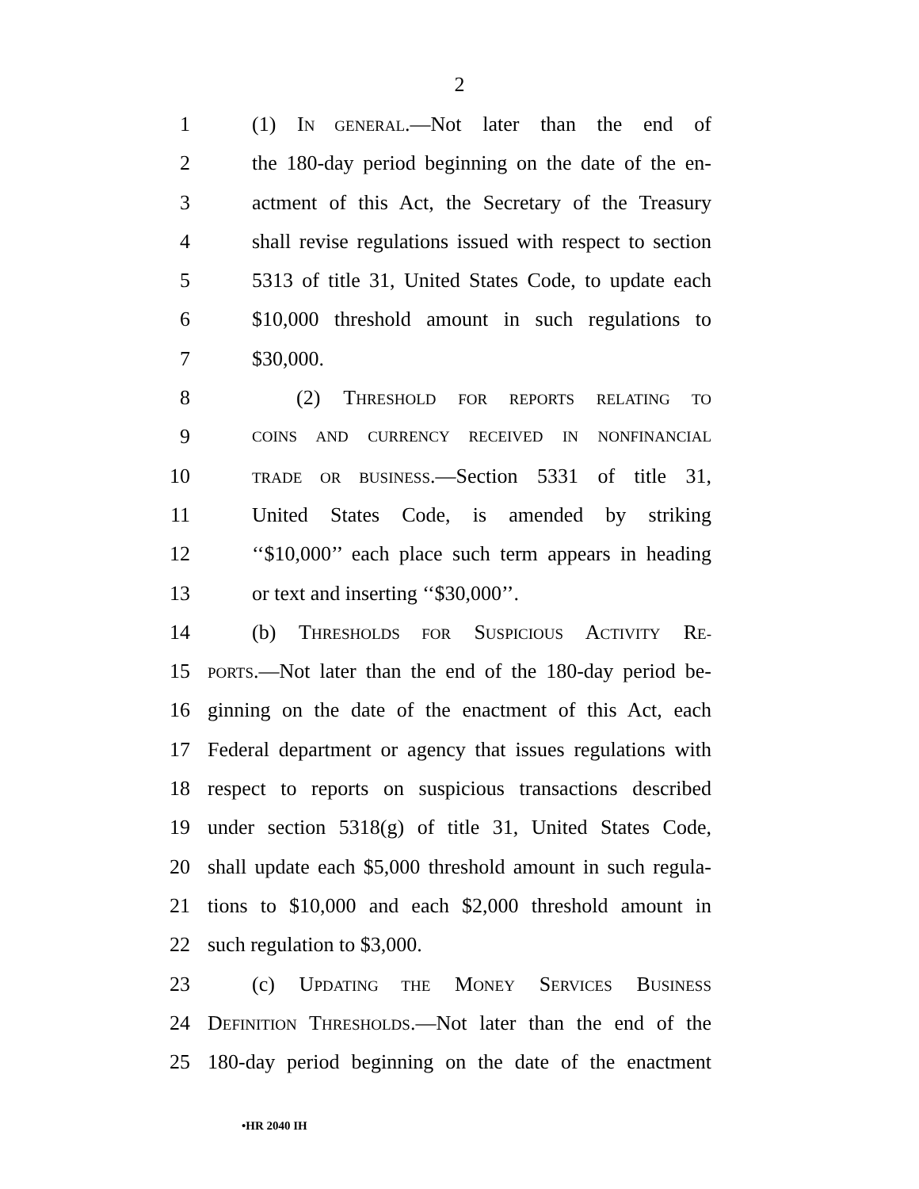2
1 (1) IN GENERAL.—Not later than the end of
2 the 180-day period beginning on the date of the en-
3 actment of this Act, the Secretary of the Treasury
4 shall revise regulations issued with respect to section
5 5313 of title 31, United States Code, to update each
6 $10,000 threshold amount in such regulations to
7 $30,000.
8 (2) THRESHOLD FOR REPORTS RELATING TO
9 COINS AND CURRENCY RECEIVED IN NONFINANCIAL
10 TRADE OR BUSINESS.—Section 5331 of title 31,
11 United States Code, is amended by striking
12 ‘‘$10,000’’ each place such term appears in heading
13 or text and inserting ‘‘$30,000’’.
14 (b) THRESHOLDS FOR SUSPICIOUS ACTIVITY RE-
15 PORTS.—Not later than the end of the 180-day period be-
16 ginning on the date of the enactment of this Act, each
17 Federal department or agency that issues regulations with
18 respect to reports on suspicious transactions described
19 under section 5318(g) of title 31, United States Code,
20 shall update each $5,000 threshold amount in such regula-
21 tions to $10,000 and each $2,000 threshold amount in
22 such regulation to $3,000.
23 (c) UPDATING THE MONEY SERVICES BUSINESS
24 DEFINITION THRESHOLDS.—Not later than the end of the
25 180-day period beginning on the date of the enactment
•HR 2040 IH